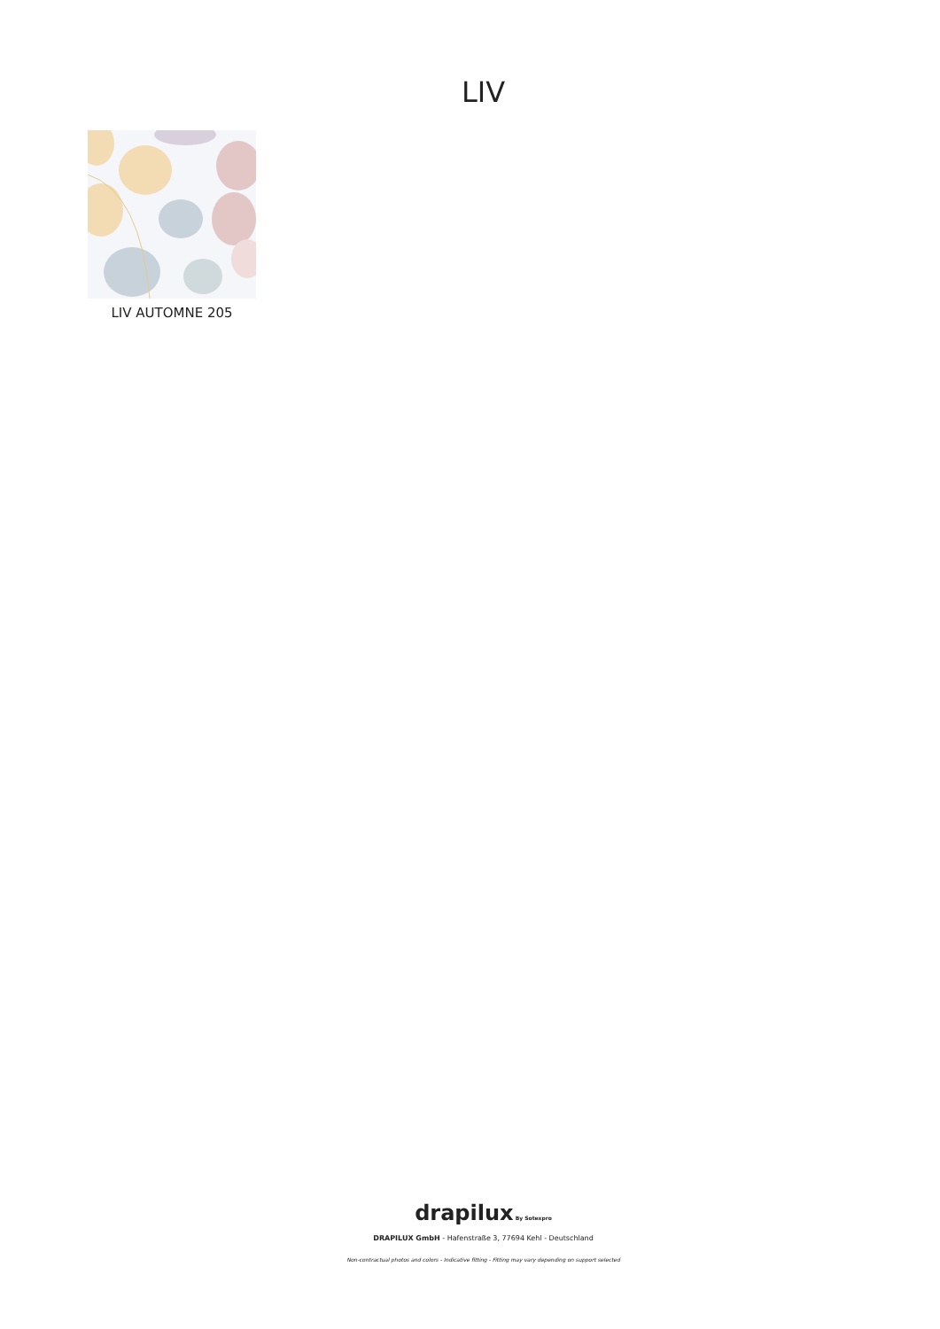LIV
LIV AUTOMNE 205
drapilux By Sotexpro
DRAPILUX GmbH - Hafenstraße 3, 77694 Kehl - Deutschland
Non-contractual photos and colors - Indicative fitting - Fitting may vary depending on support selected